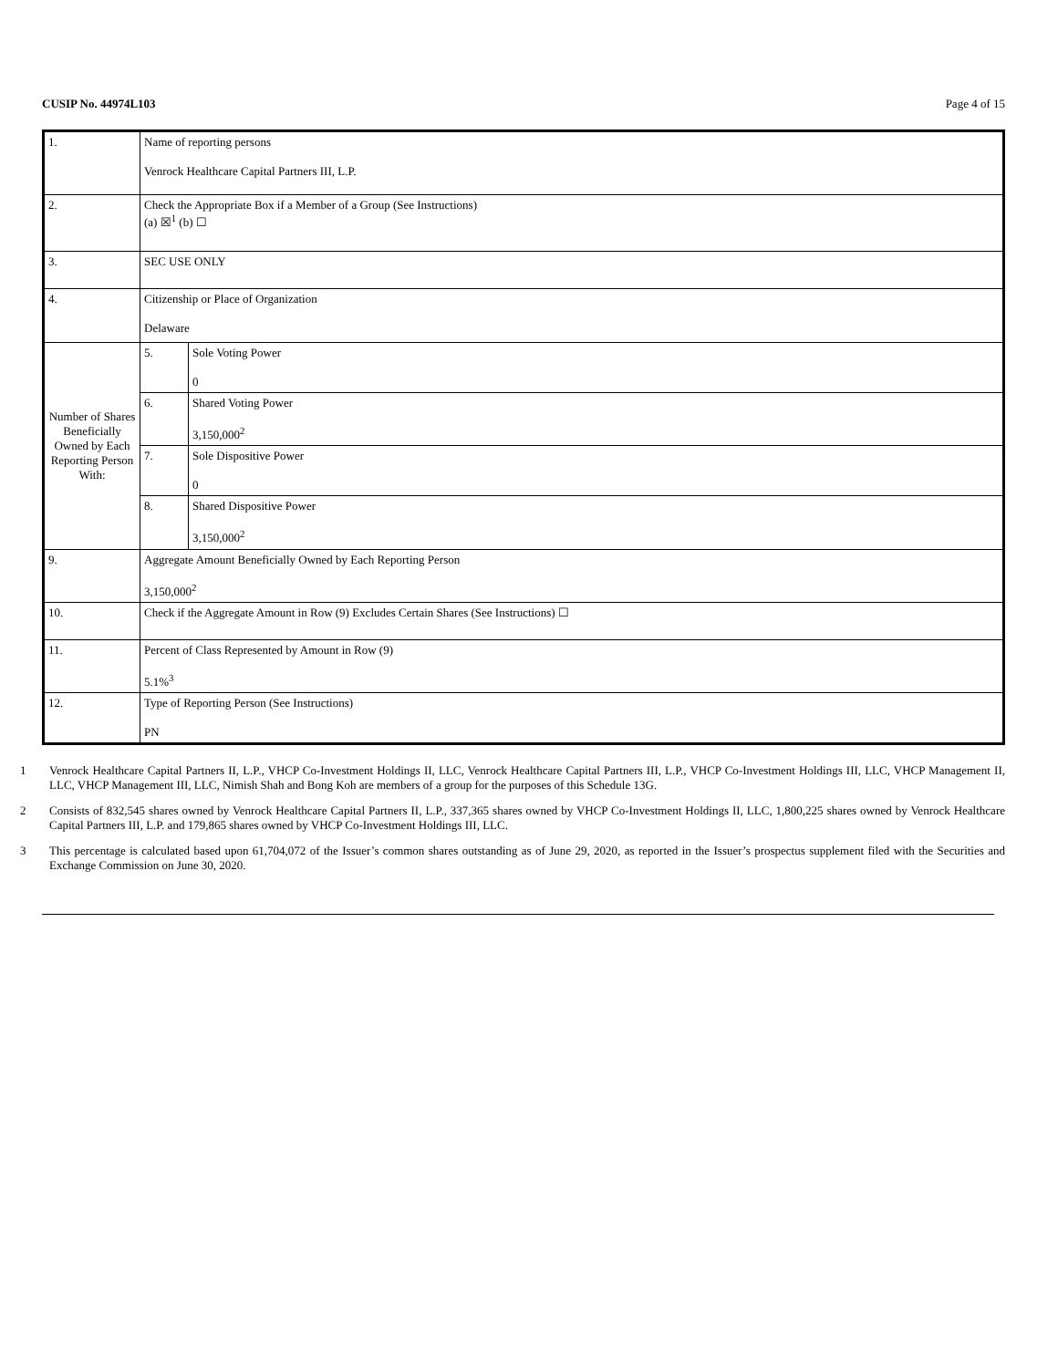CUSIP No. 44974L103 Page 4 of 15
| 1. | Name of reporting persons Venrock Healthcare Capital Partners III, L.P. | |
| 2. | Check the Appropriate Box if a Member of a Group (See Instructions) (a) ☒<sup>1</sup> (b) ☐ | |
| 3. | SEC USE ONLY | |
| 4. | Citizenship or Place of Organization Delaware | |
| Number of Shares Beneficially Owned by Each Reporting Person With: | 5. | Sole Voting Power 0 |
| | 6. | Shared Voting Power 3,150,000<sup>2</sup> |
| | 7. | Sole Dispositive Power 0 |
| | 8. | Shared Dispositive Power 3,150,000<sup>2</sup> |
| 9. | Aggregate Amount Beneficially Owned by Each Reporting Person 3,150,000<sup>2</sup> | |
| 10. | Check if the Aggregate Amount in Row (9) Excludes Certain Shares (See Instructions) ☐ | |
| 11. | Percent of Class Represented by Amount in Row (9) 5.1%<sup>3</sup> | |
| 12. | Type of Reporting Person (See Instructions) PN | |
1 Venrock Healthcare Capital Partners II, L.P., VHCP Co-Investment Holdings II, LLC, Venrock Healthcare Capital Partners III, L.P., VHCP Co-Investment Holdings III, LLC, VHCP Management II, LLC, VHCP Management III, LLC, Nimish Shah and Bong Koh are members of a group for the purposes of this Schedule 13G.
2 Consists of 832,545 shares owned by Venrock Healthcare Capital Partners II, L.P., 337,365 shares owned by VHCP Co-Investment Holdings II, LLC, 1,800,225 shares owned by Venrock Healthcare Capital Partners III, L.P. and 179,865 shares owned by VHCP Co-Investment Holdings III, LLC.
3 This percentage is calculated based upon 61,704,072 of the Issuer’s common shares outstanding as of June 29, 2020, as reported in the Issuer’s prospectus supplement filed with the Securities and Exchange Commission on June 30, 2020.